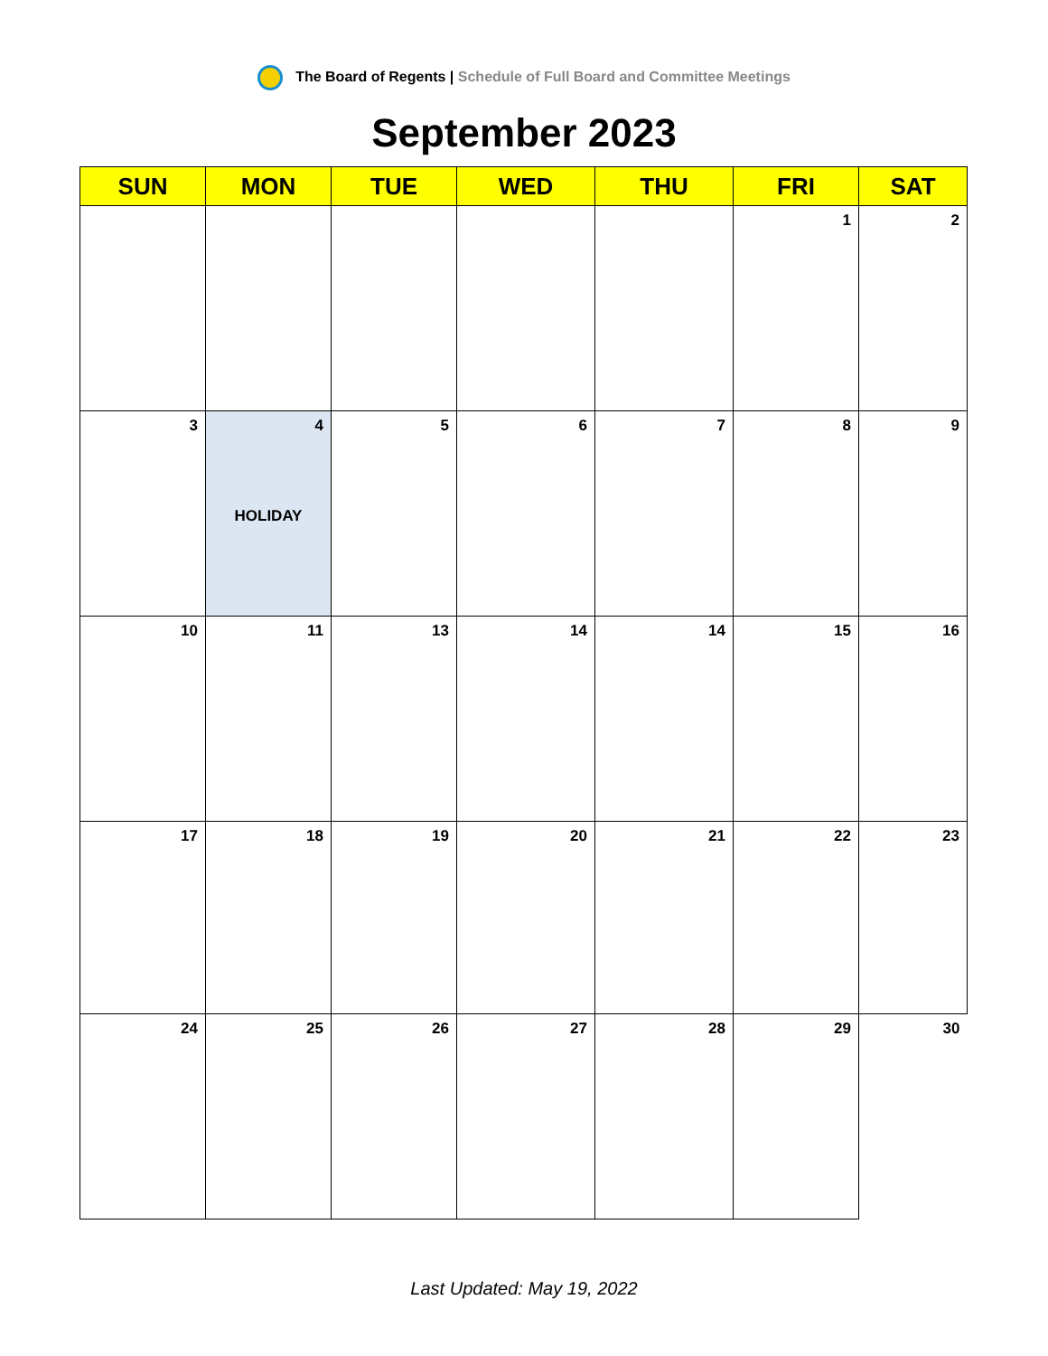The Board of Regents | Schedule of Full Board and Committee Meetings
September 2023
| SUN | MON | TUE | WED | THU | FRI | SAT |
| --- | --- | --- | --- | --- | --- | --- |
| | | | | | 1 | 2 |
| 3 | 4 HOLIDAY | 5 | 6 | 7 | 8 | 9 |
| 10 | 11 | 13 | 14 | 14 | 15 | 16 |
| 17 | 18 | 19 | 20 | 21 | 22 | 23 |
| 24 | 25 | 26 | 27 | 28 | 29 | 30 |
Last Updated: May 19, 2022